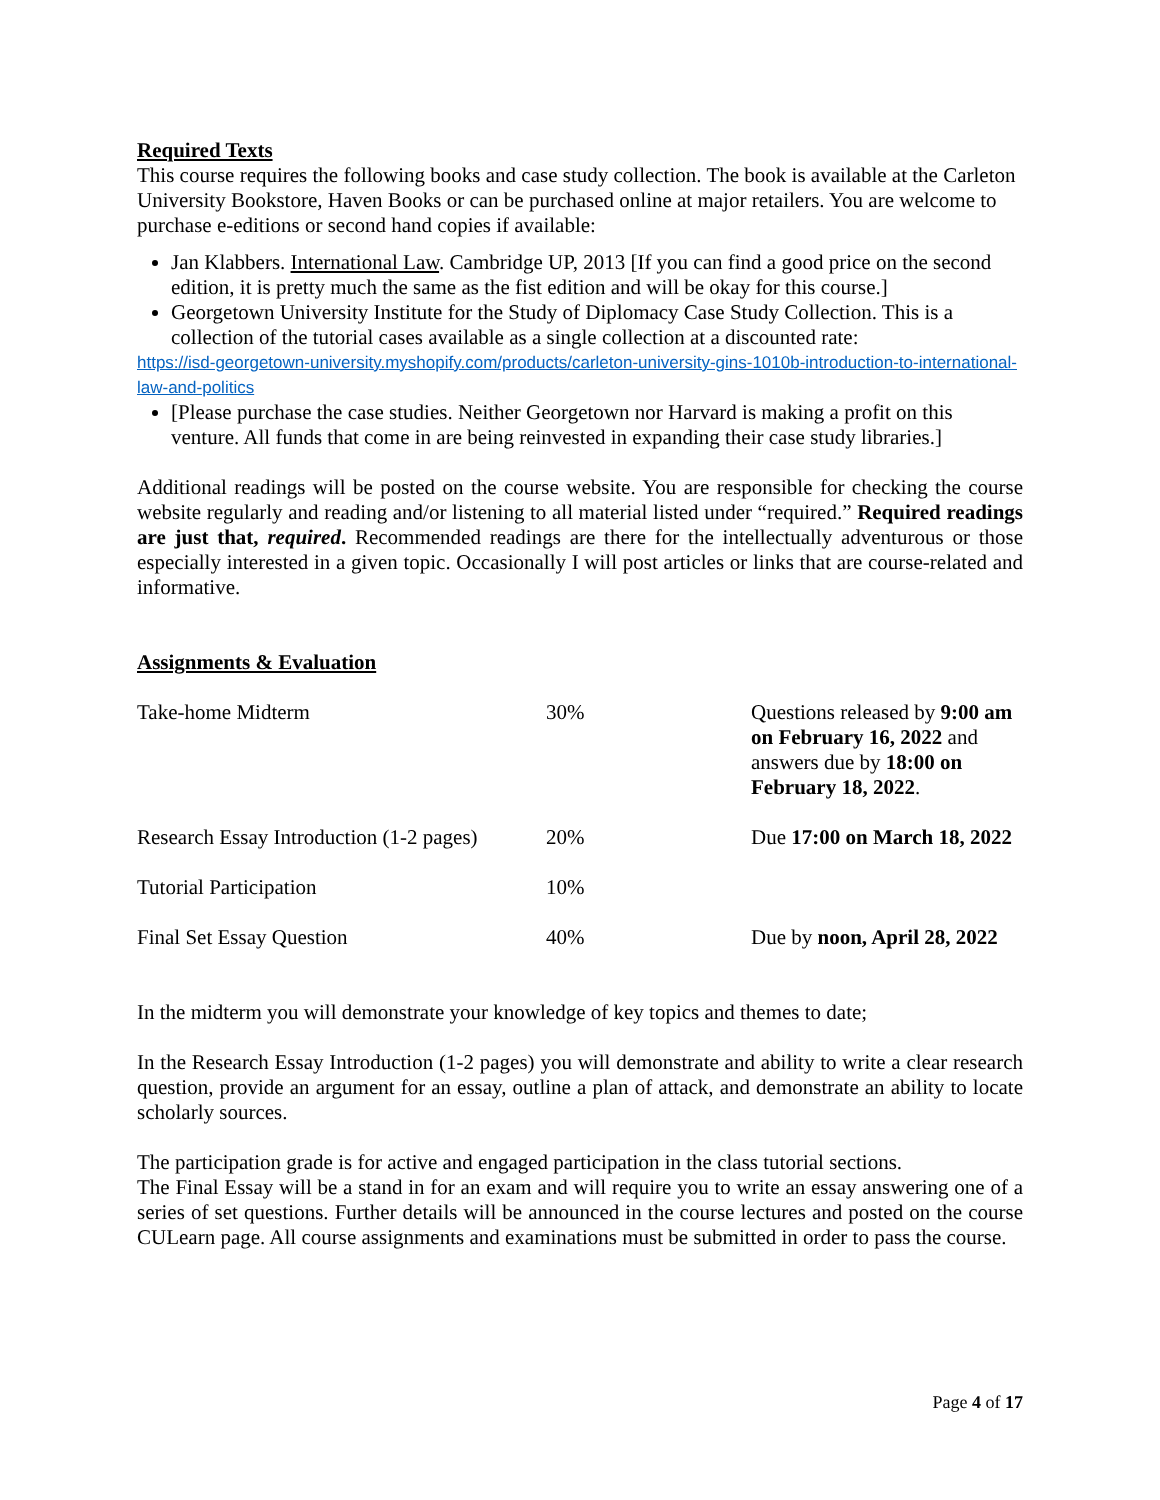Required Texts
This course requires the following books and case study collection. The book is available at the Carleton University Bookstore, Haven Books or can be purchased online at major retailers. You are welcome to purchase e-editions or second hand copies if available:
Jan Klabbers. International Law. Cambridge UP, 2013 [If you can find a good price on the second edition, it is pretty much the same as the fist edition and will be okay for this course.]
Georgetown University Institute for the Study of Diplomacy Case Study Collection. This is a collection of the tutorial cases available as a single collection at a discounted rate:
https://isd-georgetown-university.myshopify.com/products/carleton-university-gins-1010b-introduction-to-international-law-and-politics
[Please purchase the case studies. Neither Georgetown nor Harvard is making a profit on this venture. All funds that come in are being reinvested in expanding their case study libraries.]
Additional readings will be posted on the course website. You are responsible for checking the course website regularly and reading and/or listening to all material listed under “required.” Required readings are just that, required. Recommended readings are there for the intellectually adventurous or those especially interested in a given topic. Occasionally I will post articles or links that are course-related and informative.
Assignments & Evaluation
| Take-home Midterm | 30% | Questions released by 9:00 am on February 16, 2022 and answers due by 18:00 on February 18, 2022 . |
| Research Essay Introduction (1-2 pages) | 20% | Due 17:00 on March 18, 2022 |
| Tutorial Participation | 10% | |
| Final Set Essay Question | 40% | Due by noon, April 28, 2022 |
In the midterm you will demonstrate your knowledge of key topics and themes to date;
In the Research Essay Introduction (1-2 pages) you will demonstrate and ability to write a clear research question, provide an argument for an essay, outline a plan of attack, and demonstrate an ability to locate scholarly sources.
The participation grade is for active and engaged participation in the class tutorial sections.
The Final Essay will be a stand in for an exam and will require you to write an essay answering one of a series of set questions. Further details will be announced in the course lectures and posted on the course CULearn page. All course assignments and examinations must be submitted in order to pass the course.
Page 4 of 17